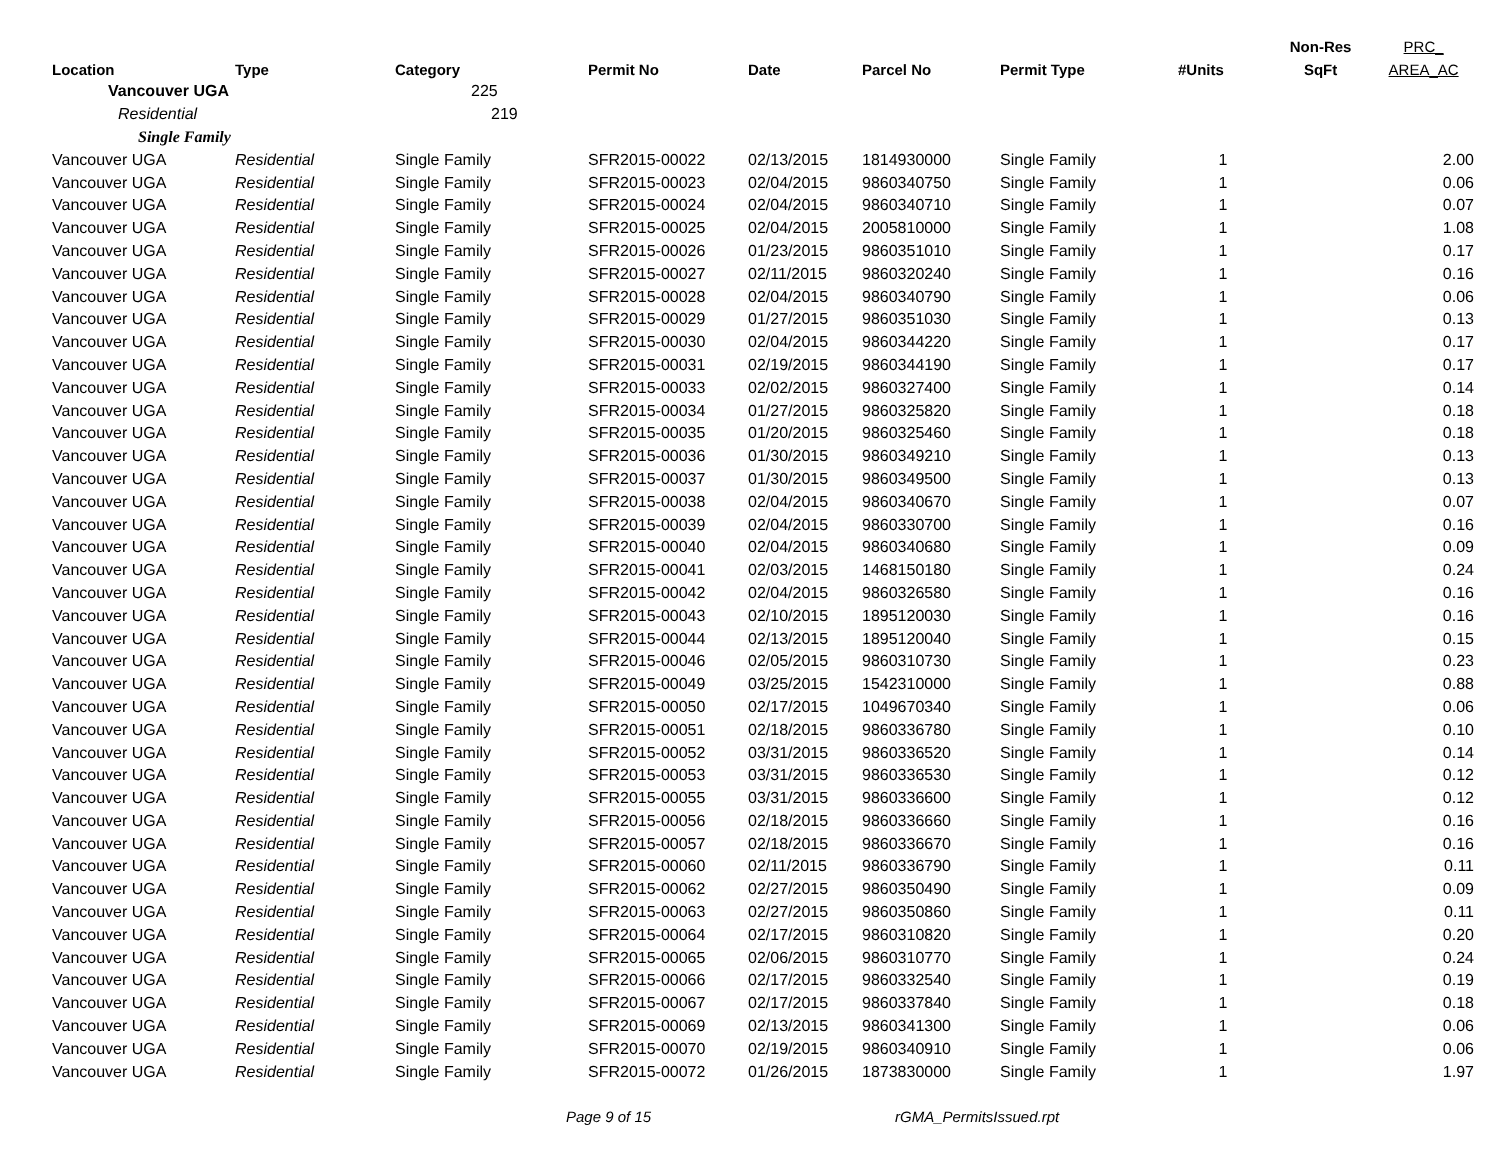| | | | | | | | | Non-Res | PRC_ |
| --- | --- | --- | --- | --- | --- | --- | --- | --- | --- |
| Location | Type | Category | Permit No | Date | Parcel No | Permit Type | #Units | SqFt | AREA_AC |
| Vancouver UGA | | 225 | | | | | | | |
| Residential | | 219 | | | | | | | |
| Single Family | | | | | | | | | |
| Vancouver UGA | Residential | Single Family | SFR2015-00022 | 02/13/2015 | 1814930000 | Single Family | 1 | | 2.00 |
| Vancouver UGA | Residential | Single Family | SFR2015-00023 | 02/04/2015 | 9860340750 | Single Family | 1 | | 0.06 |
| Vancouver UGA | Residential | Single Family | SFR2015-00024 | 02/04/2015 | 9860340710 | Single Family | 1 | | 0.07 |
| Vancouver UGA | Residential | Single Family | SFR2015-00025 | 02/04/2015 | 2005810000 | Single Family | 1 | | 1.08 |
| Vancouver UGA | Residential | Single Family | SFR2015-00026 | 01/23/2015 | 9860351010 | Single Family | 1 | | 0.17 |
| Vancouver UGA | Residential | Single Family | SFR2015-00027 | 02/11/2015 | 9860320240 | Single Family | 1 | | 0.16 |
| Vancouver UGA | Residential | Single Family | SFR2015-00028 | 02/04/2015 | 9860340790 | Single Family | 1 | | 0.06 |
| Vancouver UGA | Residential | Single Family | SFR2015-00029 | 01/27/2015 | 9860351030 | Single Family | 1 | | 0.13 |
| Vancouver UGA | Residential | Single Family | SFR2015-00030 | 02/04/2015 | 9860344220 | Single Family | 1 | | 0.17 |
| Vancouver UGA | Residential | Single Family | SFR2015-00031 | 02/19/2015 | 9860344190 | Single Family | 1 | | 0.17 |
| Vancouver UGA | Residential | Single Family | SFR2015-00033 | 02/02/2015 | 9860327400 | Single Family | 1 | | 0.14 |
| Vancouver UGA | Residential | Single Family | SFR2015-00034 | 01/27/2015 | 9860325820 | Single Family | 1 | | 0.18 |
| Vancouver UGA | Residential | Single Family | SFR2015-00035 | 01/20/2015 | 9860325460 | Single Family | 1 | | 0.18 |
| Vancouver UGA | Residential | Single Family | SFR2015-00036 | 01/30/2015 | 9860349210 | Single Family | 1 | | 0.13 |
| Vancouver UGA | Residential | Single Family | SFR2015-00037 | 01/30/2015 | 9860349500 | Single Family | 1 | | 0.13 |
| Vancouver UGA | Residential | Single Family | SFR2015-00038 | 02/04/2015 | 9860340670 | Single Family | 1 | | 0.07 |
| Vancouver UGA | Residential | Single Family | SFR2015-00039 | 02/04/2015 | 9860330700 | Single Family | 1 | | 0.16 |
| Vancouver UGA | Residential | Single Family | SFR2015-00040 | 02/04/2015 | 9860340680 | Single Family | 1 | | 0.09 |
| Vancouver UGA | Residential | Single Family | SFR2015-00041 | 02/03/2015 | 1468150180 | Single Family | 1 | | 0.24 |
| Vancouver UGA | Residential | Single Family | SFR2015-00042 | 02/04/2015 | 9860326580 | Single Family | 1 | | 0.16 |
| Vancouver UGA | Residential | Single Family | SFR2015-00043 | 02/10/2015 | 1895120030 | Single Family | 1 | | 0.16 |
| Vancouver UGA | Residential | Single Family | SFR2015-00044 | 02/13/2015 | 1895120040 | Single Family | 1 | | 0.15 |
| Vancouver UGA | Residential | Single Family | SFR2015-00046 | 02/05/2015 | 9860310730 | Single Family | 1 | | 0.23 |
| Vancouver UGA | Residential | Single Family | SFR2015-00049 | 03/25/2015 | 1542310000 | Single Family | 1 | | 0.88 |
| Vancouver UGA | Residential | Single Family | SFR2015-00050 | 02/17/2015 | 1049670340 | Single Family | 1 | | 0.06 |
| Vancouver UGA | Residential | Single Family | SFR2015-00051 | 02/18/2015 | 9860336780 | Single Family | 1 | | 0.10 |
| Vancouver UGA | Residential | Single Family | SFR2015-00052 | 03/31/2015 | 9860336520 | Single Family | 1 | | 0.14 |
| Vancouver UGA | Residential | Single Family | SFR2015-00053 | 03/31/2015 | 9860336530 | Single Family | 1 | | 0.12 |
| Vancouver UGA | Residential | Single Family | SFR2015-00055 | 03/31/2015 | 9860336600 | Single Family | 1 | | 0.12 |
| Vancouver UGA | Residential | Single Family | SFR2015-00056 | 02/18/2015 | 9860336660 | Single Family | 1 | | 0.16 |
| Vancouver UGA | Residential | Single Family | SFR2015-00057 | 02/18/2015 | 9860336670 | Single Family | 1 | | 0.16 |
| Vancouver UGA | Residential | Single Family | SFR2015-00060 | 02/11/2015 | 9860336790 | Single Family | 1 | | 0.11 |
| Vancouver UGA | Residential | Single Family | SFR2015-00062 | 02/27/2015 | 9860350490 | Single Family | 1 | | 0.09 |
| Vancouver UGA | Residential | Single Family | SFR2015-00063 | 02/27/2015 | 9860350860 | Single Family | 1 | | 0.11 |
| Vancouver UGA | Residential | Single Family | SFR2015-00064 | 02/17/2015 | 9860310820 | Single Family | 1 | | 0.20 |
| Vancouver UGA | Residential | Single Family | SFR2015-00065 | 02/06/2015 | 9860310770 | Single Family | 1 | | 0.24 |
| Vancouver UGA | Residential | Single Family | SFR2015-00066 | 02/17/2015 | 9860332540 | Single Family | 1 | | 0.19 |
| Vancouver UGA | Residential | Single Family | SFR2015-00067 | 02/17/2015 | 9860337840 | Single Family | 1 | | 0.18 |
| Vancouver UGA | Residential | Single Family | SFR2015-00069 | 02/13/2015 | 9860341300 | Single Family | 1 | | 0.06 |
| Vancouver UGA | Residential | Single Family | SFR2015-00070 | 02/19/2015 | 9860340910 | Single Family | 1 | | 0.06 |
| Vancouver UGA | Residential | Single Family | SFR2015-00072 | 01/26/2015 | 1873830000 | Single Family | 1 | | 1.97 |
Page 9 of 15 rGMA_PermitsIssued.rpt